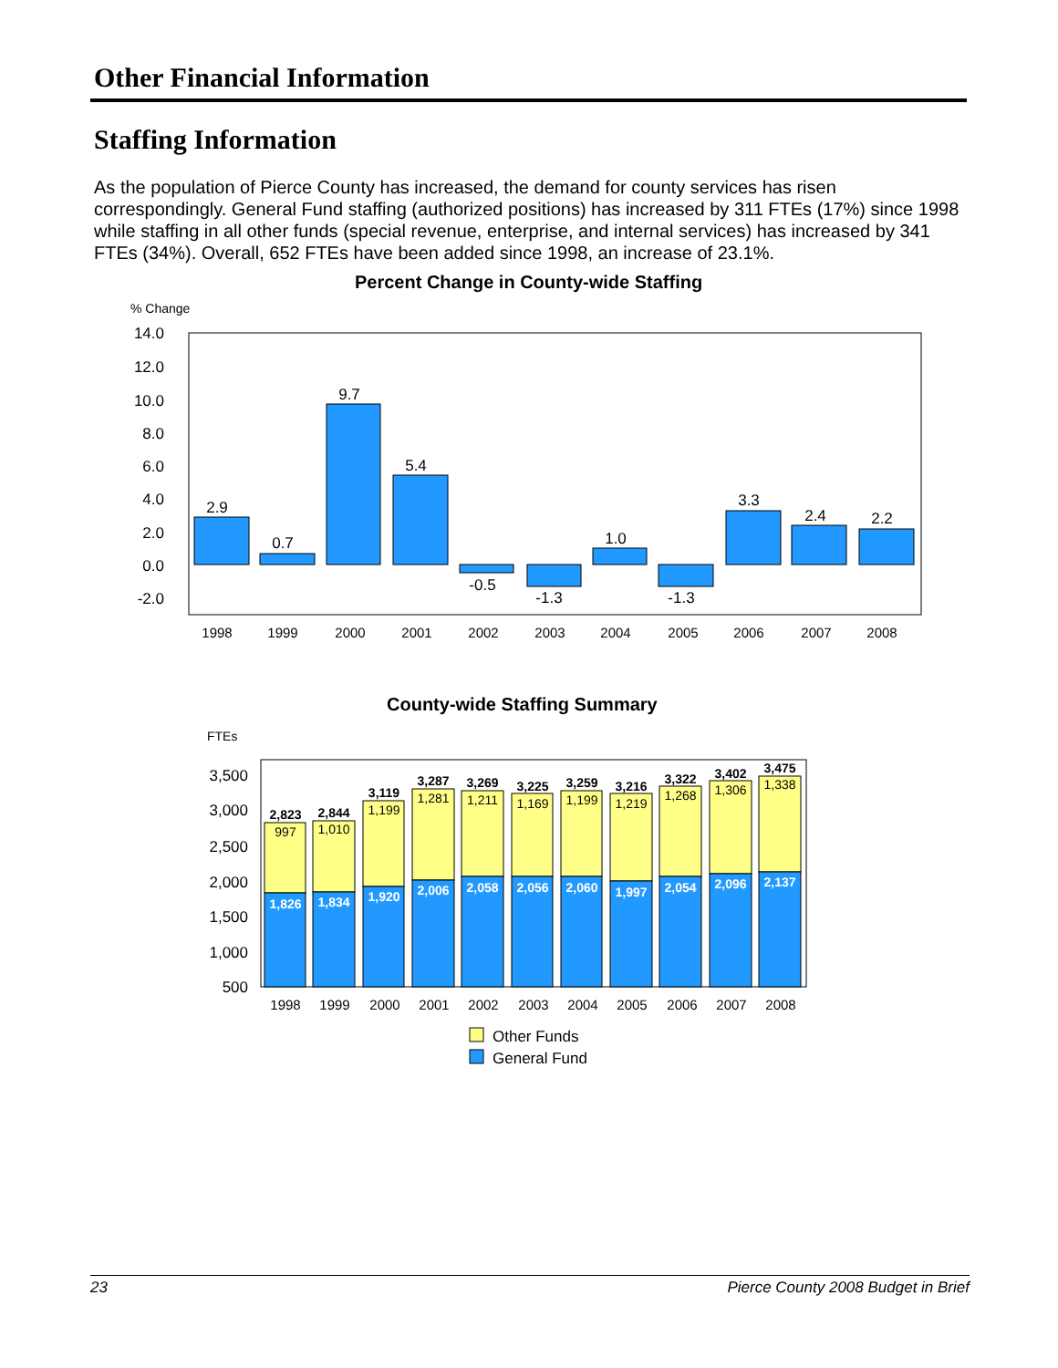Other Financial Information
Staffing Information
As the population of Pierce County has increased, the demand for county services has risen correspondingly. General Fund staffing (authorized positions) has increased by 311 FTEs (17%) since 1998 while staffing in all other funds (special revenue, enterprise, and internal services) has increased by 341 FTEs (34%). Overall, 652 FTEs have been added since 1998, an increase of 23.1%.
Percent Change in County-wide Staffing
County-wide Staffing Summary
% Change
14.0
12.0
10.0
8.0
6.0
4.0
2.0
0.0
-2.0
2.9
0.7
9.7
5.4
-0.5
-1.3
1.0
-1.3
3.3
2.4
2.2
1998
1999
2000
2001
2002
2003
2004
2005
2006
2007
2008
FTEs
3,500
3,000
2,500
2,000
1,500
1,000
500
2,823
2,844
3,119
3,287
3,269
3,225
3,259
3,216
3,322
3,402
3,475
997
1,010
1,199
1,281
1,211
1,169
1,199
1,219
1,268
1,306
1,338
1,826
1,834
1,920
2,006
2,058
2,056
2,060
1,997
2,054
2,096
2,137
1998
1999
2000
2001
2002
2003
2004
2005
2006
2007
2008
Other Funds
General Fund
23 Pierce County 2008 Budget in Brief